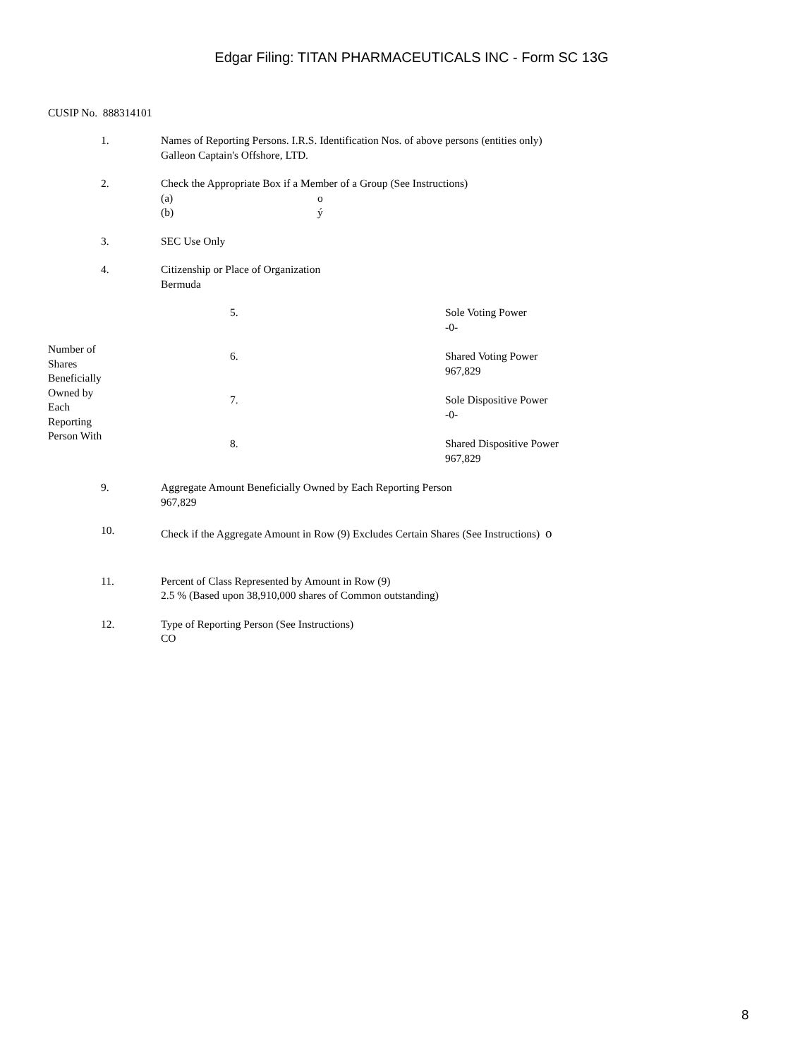Edgar Filing: TITAN PHARMACEUTICALS INC - Form SC 13G
CUSIP No. 888314101
| 1. | Names of Reporting Persons. I.R.S. Identification Nos. of above persons (entities only) Galleon Captain's Offshore, LTD. |
| 2. | Check the Appropriate Box if a Member of a Group (See Instructions) / (a) / o / / (b) / ý / |
| 3. | SEC Use Only |
| 4. | Citizenship or Place of Organization Bermuda |
| Number of Shares Beneficially Owned by Each Reporting Person With | 5. | Sole Voting Power -0- |
| | 6. | Shared Voting Power 967,829 |
| | 7. | Sole Dispositive Power -0- |
| | 8. | Shared Dispositive Power 967,829 |
| 9. | Aggregate Amount Beneficially Owned by Each Reporting Person 967,829 |
| 10. | Check if the Aggregate Amount in Row (9) Excludes Certain Shares (See Instructions) o |
| 11. | Percent of Class Represented by Amount in Row (9) 2.5 % (Based upon 38,910,000 shares of Common outstanding) |
| 12. | Type of Reporting Person (See Instructions) CO |
8